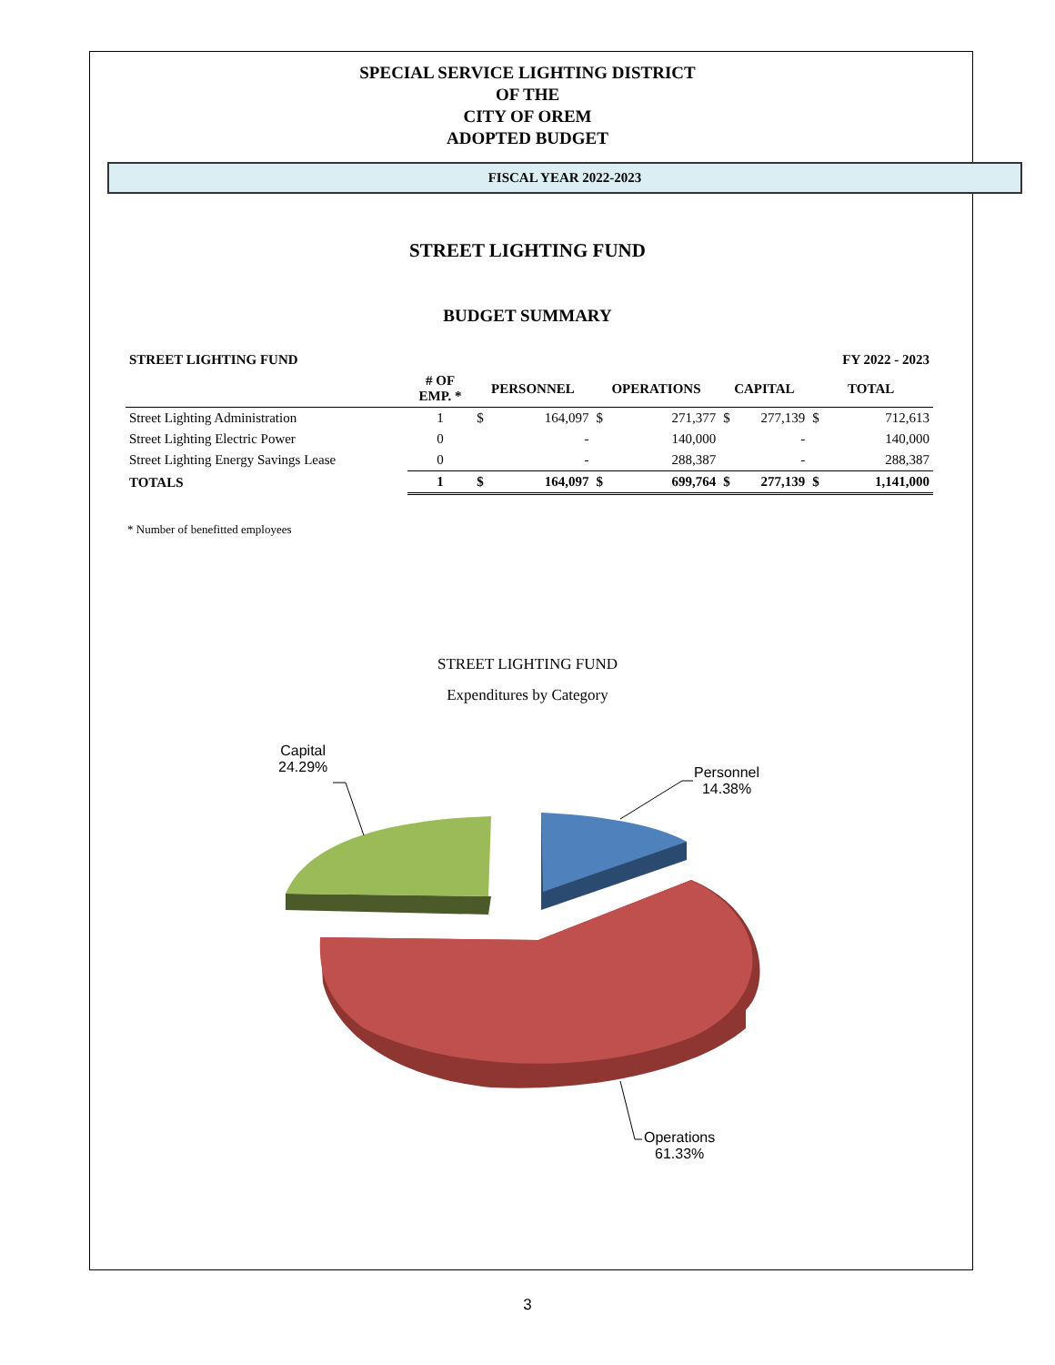SPECIAL SERVICE LIGHTING DISTRICT
OF THE
CITY OF OREM
ADOPTED BUDGET
FISCAL YEAR 2022-2023
STREET LIGHTING FUND
BUDGET SUMMARY
| STREET LIGHTING FUND | | | | | | | | FY 2022 - 2023 | |
| --- | --- | --- | --- | --- | --- | --- | --- | --- | --- |
| | # OF EMP. * | PERSONNEL | | OPERATIONS | | CAPITAL | | TOTAL | |
| Street Lighting Administration | 1 | $ | 164,097 | $ | 271,377 | $ | 277,139 | $ | 712,613 |
| Street Lighting Electric Power | 0 | | - | | 140,000 | | - | | 140,000 |
| Street Lighting Energy Savings Lease | 0 | | - | | 288,387 | | - | | 288,387 |
| TOTALS | 1 | $ | 164,097 | $ | 699,764 | $ | 277,139 | $ | 1,141,000 |
* Number of benefitted employees
STREET LIGHTING FUND
Expenditures by Category
Capital
24.29%
Personnel
14.38%
Operations
61.33%
3